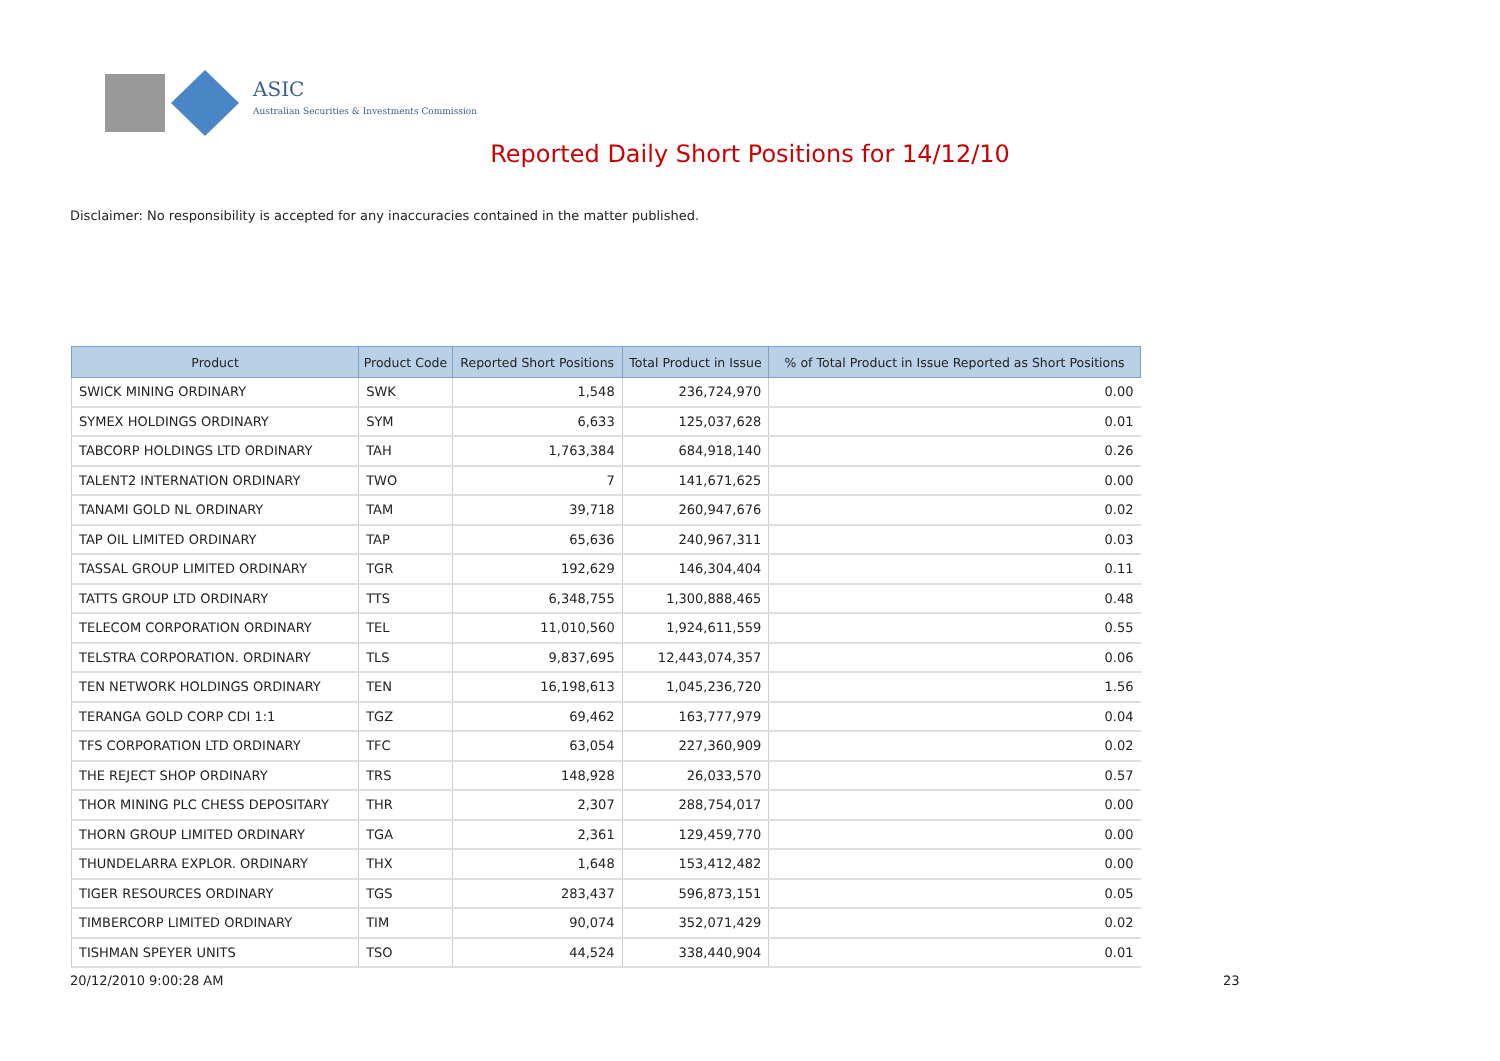ASIC
Australian Securities & Investments Commission
Reported Daily Short Positions for 14/12/10
Disclaimer: No responsibility is accepted for any inaccuracies contained in the matter published.
| Product | Product Code | Reported Short Positions | Total Product in Issue | % of Total Product in Issue Reported as Short Positions |
| --- | --- | --- | --- | --- |
| SWICK MINING ORDINARY | SWK | 1,548 | 236,724,970 | 0.00 |
| SYMEX HOLDINGS ORDINARY | SYM | 6,633 | 125,037,628 | 0.01 |
| TABCORP HOLDINGS LTD ORDINARY | TAH | 1,763,384 | 684,918,140 | 0.26 |
| TALENT2 INTERNATION ORDINARY | TWO | 7 | 141,671,625 | 0.00 |
| TANAMI GOLD NL ORDINARY | TAM | 39,718 | 260,947,676 | 0.02 |
| TAP OIL LIMITED ORDINARY | TAP | 65,636 | 240,967,311 | 0.03 |
| TASSAL GROUP LIMITED ORDINARY | TGR | 192,629 | 146,304,404 | 0.11 |
| TATTS GROUP LTD ORDINARY | TTS | 6,348,755 | 1,300,888,465 | 0.48 |
| TELECOM CORPORATION ORDINARY | TEL | 11,010,560 | 1,924,611,559 | 0.55 |
| TELSTRA CORPORATION. ORDINARY | TLS | 9,837,695 | 12,443,074,357 | 0.06 |
| TEN NETWORK HOLDINGS ORDINARY | TEN | 16,198,613 | 1,045,236,720 | 1.56 |
| TERANGA GOLD CORP CDI 1:1 | TGZ | 69,462 | 163,777,979 | 0.04 |
| TFS CORPORATION LTD ORDINARY | TFC | 63,054 | 227,360,909 | 0.02 |
| THE REJECT SHOP ORDINARY | TRS | 148,928 | 26,033,570 | 0.57 |
| THOR MINING PLC CHESS DEPOSITARY | THR | 2,307 | 288,754,017 | 0.00 |
| THORN GROUP LIMITED ORDINARY | TGA | 2,361 | 129,459,770 | 0.00 |
| THUNDELARRA EXPLOR. ORDINARY | THX | 1,648 | 153,412,482 | 0.00 |
| TIGER RESOURCES ORDINARY | TGS | 283,437 | 596,873,151 | 0.05 |
| TIMBERCORP LIMITED ORDINARY | TIM | 90,074 | 352,071,429 | 0.02 |
| TISHMAN SPEYER UNITS | TSO | 44,524 | 338,440,904 | 0.01 |
20/12/2010 9:00:28 AM 23